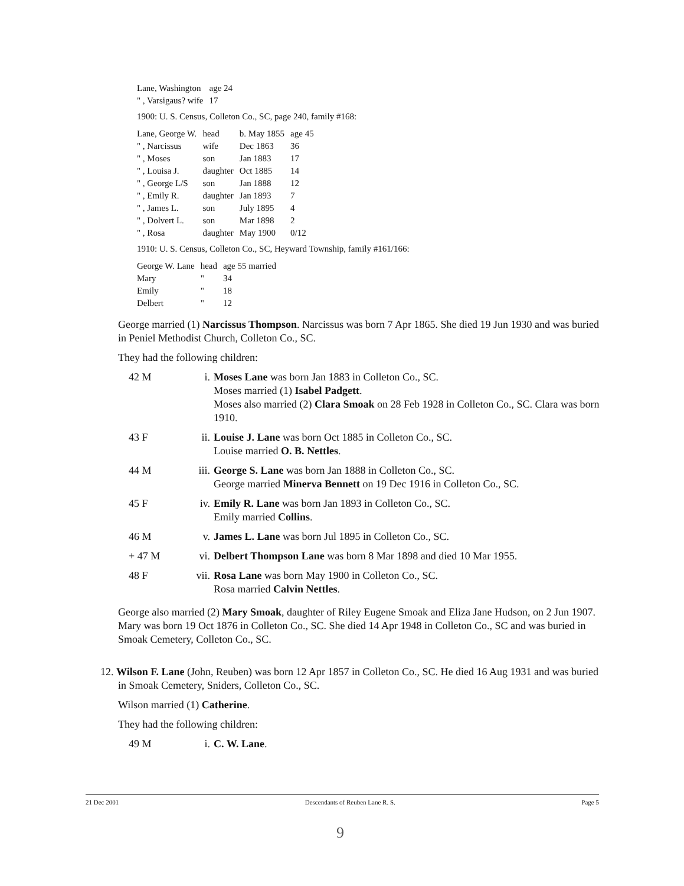| Lane, Washington | age 24 |
| " , Varsigaus? wife | 17 |
1900: U. S. Census, Colleton Co., SC, page 240, family #168:
| Lane, George W. | head | b. May 1855 | age 45 |
| " , Narcissus | wife | Dec 1863 | 36 |
| " , Moses | son | Jan 1883 | 17 |
| " , Louisa J. | daughter | Oct 1885 | 14 |
| " , George L/S | son | Jan 1888 | 12 |
| " , Emily R. | daughter | Jan 1893 | 7 |
| " , James L. | son | July 1895 | 4 |
| " , Dolvert L. | son | Mar 1898 | 2 |
| " , Rosa | daughter | May 1900 | 0/12 |
1910: U. S. Census, Colleton Co., SC, Heyward Township, family #161/166:
| George W. Lane | head | age 55 married |
| Mary | " | 34 |
| Emily | " | 18 |
| Delbert | " | 12 |
George married (1) Narcissus Thompson. Narcissus was born 7 Apr 1865. She died 19 Jun 1930 and was buried in Peniel Methodist Church, Colleton Co., SC.
They had the following children:
42 M i. Moses Lane was born Jan 1883 in Colleton Co., SC.
Moses married (1) Isabel Padgett.
Moses also married (2) Clara Smoak on 28 Feb 1928 in Colleton Co., SC. Clara was born 1910.
43 F ii. Louise J. Lane was born Oct 1885 in Colleton Co., SC.
Louise married O. B. Nettles.
44 M iii. George S. Lane was born Jan 1888 in Colleton Co., SC.
George married Minerva Bennett on 19 Dec 1916 in Colleton Co., SC.
45 F iv. Emily R. Lane was born Jan 1893 in Colleton Co., SC.
Emily married Collins.
46 M v. James L. Lane was born Jul 1895 in Colleton Co., SC.
+ 47 M vi. Delbert Thompson Lane was born 8 Mar 1898 and died 10 Mar 1955.
48 F vii. Rosa Lane was born May 1900 in Colleton Co., SC.
Rosa married Calvin Nettles.
George also married (2) Mary Smoak, daughter of Riley Eugene Smoak and Eliza Jane Hudson, on 2 Jun 1907. Mary was born 19 Oct 1876 in Colleton Co., SC. She died 14 Apr 1948 in Colleton Co., SC and was buried in Smoak Cemetery, Colleton Co., SC.
12. Wilson F. Lane (John, Reuben) was born 12 Apr 1857 in Colleton Co., SC. He died 16 Aug 1931 and was buried in Smoak Cemetery, Sniders, Colleton Co., SC.
Wilson married (1) Catherine.
They had the following children:
49 M i. C. W. Lane.
21 Dec 2001 Descendants of Reuben Lane R. S. Page 5
9